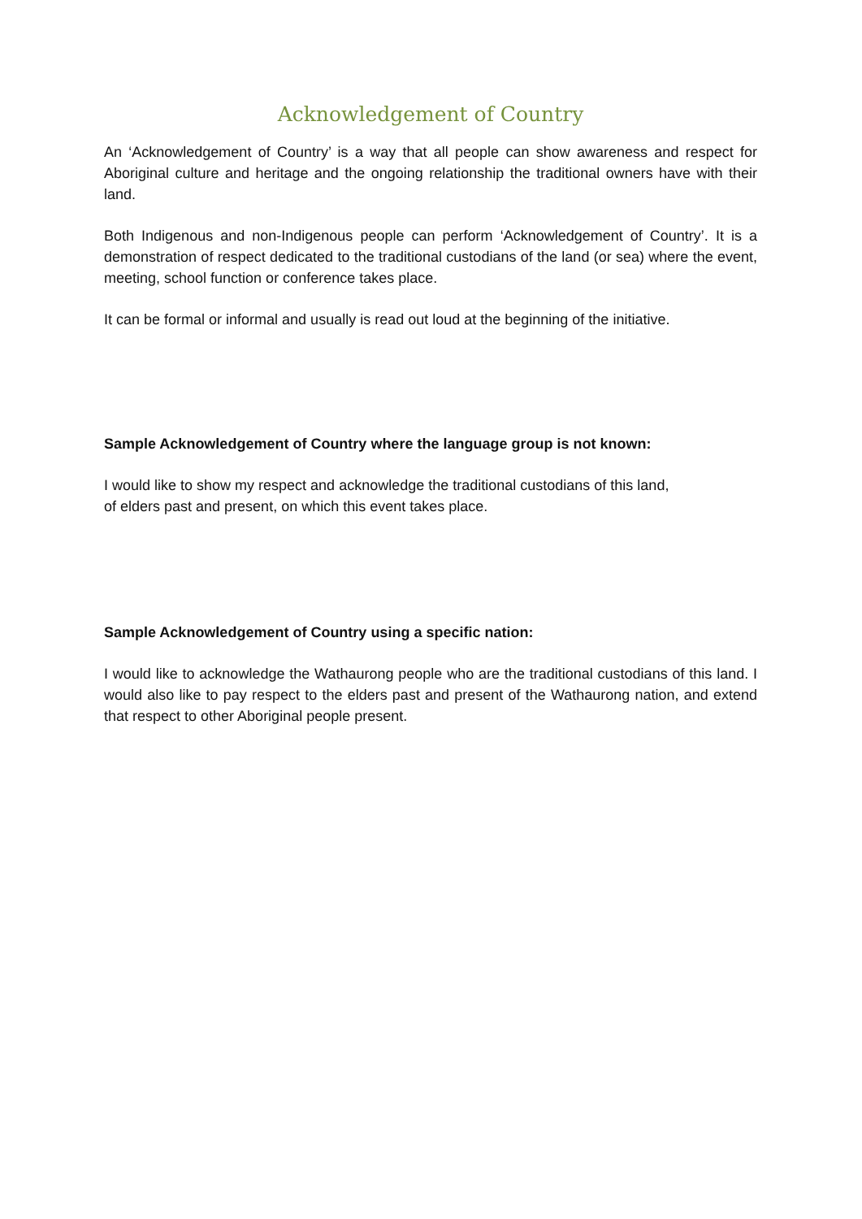Acknowledgement of Country
An ‘Acknowledgement of Country’ is a way that all people can show awareness and respect for Aboriginal culture and heritage and the ongoing relationship the traditional owners have with their land.
Both Indigenous and non-Indigenous people can perform ‘Acknowledgement of Country’. It is a demonstration of respect dedicated to the traditional custodians of the land (or sea) where the event, meeting, school function or conference takes place.
It can be formal or informal and usually is read out loud at the beginning of the initiative.
Sample Acknowledgement of Country where the language group is not known:
I would like to show my respect and acknowledge the traditional custodians of this land,
of elders past and present, on which this event takes place.
Sample Acknowledgement of Country using a specific nation:
I would like to acknowledge the Wathaurong people who are the traditional custodians of this land. I would also like to pay respect to the elders past and present of the Wathaurong nation, and extend that respect to other Aboriginal people present.